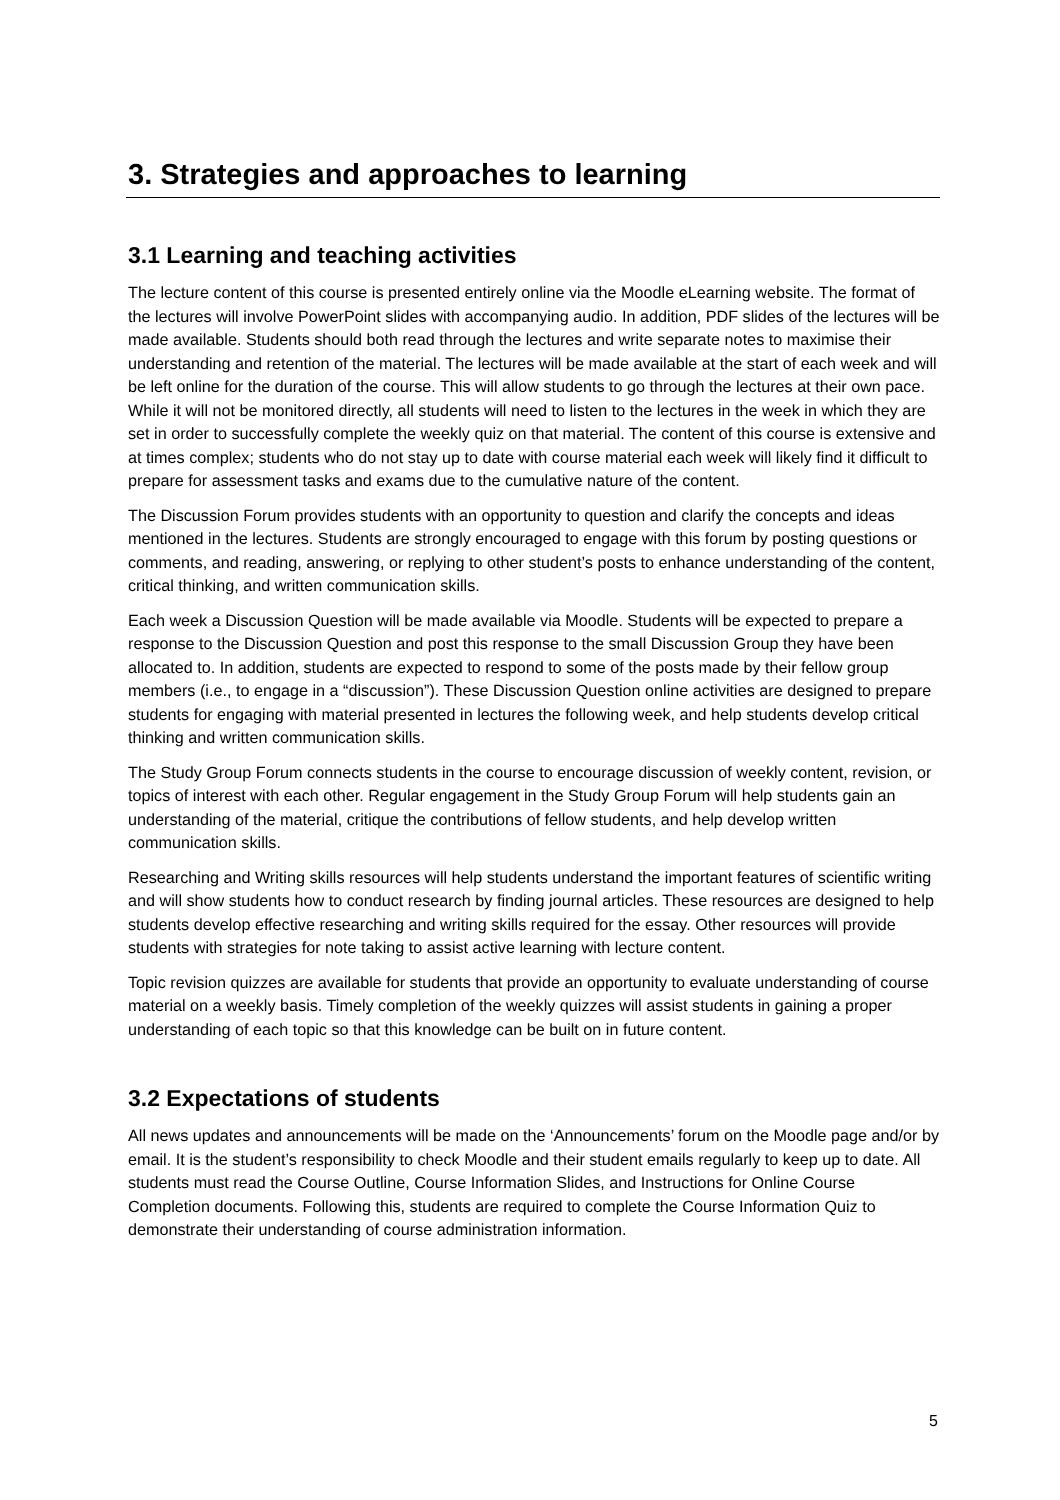3. Strategies and approaches to learning
3.1 Learning and teaching activities
The lecture content of this course is presented entirely online via the Moodle eLearning website. The format of the lectures will involve PowerPoint slides with accompanying audio. In addition, PDF slides of the lectures will be made available. Students should both read through the lectures and write separate notes to maximise their understanding and retention of the material. The lectures will be made available at the start of each week and will be left online for the duration of the course. This will allow students to go through the lectures at their own pace. While it will not be monitored directly, all students will need to listen to the lectures in the week in which they are set in order to successfully complete the weekly quiz on that material. The content of this course is extensive and at times complex; students who do not stay up to date with course material each week will likely find it difficult to prepare for assessment tasks and exams due to the cumulative nature of the content.
The Discussion Forum provides students with an opportunity to question and clarify the concepts and ideas mentioned in the lectures. Students are strongly encouraged to engage with this forum by posting questions or comments, and reading, answering, or replying to other student’s posts to enhance understanding of the content, critical thinking, and written communication skills.
Each week a Discussion Question will be made available via Moodle. Students will be expected to prepare a response to the Discussion Question and post this response to the small Discussion Group they have been allocated to. In addition, students are expected to respond to some of the posts made by their fellow group members (i.e., to engage in a “discussion”). These Discussion Question online activities are designed to prepare students for engaging with material presented in lectures the following week, and help students develop critical thinking and written communication skills.
The Study Group Forum connects students in the course to encourage discussion of weekly content, revision, or topics of interest with each other. Regular engagement in the Study Group Forum will help students gain an understanding of the material, critique the contributions of fellow students, and help develop written communication skills.
Researching and Writing skills resources will help students understand the important features of scientific writing and will show students how to conduct research by finding journal articles. These resources are designed to help students develop effective researching and writing skills required for the essay. Other resources will provide students with strategies for note taking to assist active learning with lecture content.
Topic revision quizzes are available for students that provide an opportunity to evaluate understanding of course material on a weekly basis. Timely completion of the weekly quizzes will assist students in gaining a proper understanding of each topic so that this knowledge can be built on in future content.
3.2 Expectations of students
All news updates and announcements will be made on the ‘Announcements’ forum on the Moodle page and/or by email. It is the student’s responsibility to check Moodle and their student emails regularly to keep up to date. All students must read the Course Outline, Course Information Slides, and Instructions for Online Course Completion documents. Following this, students are required to complete the Course Information Quiz to demonstrate their understanding of course administration information.
5